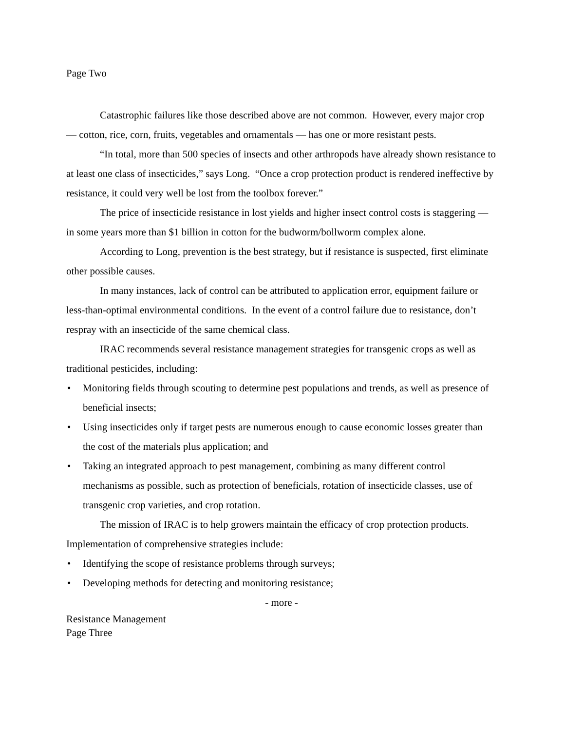Page Two
Catastrophic failures like those described above are not common. However, every major crop — cotton, rice, corn, fruits, vegetables and ornamentals — has one or more resistant pests.
“In total, more than 500 species of insects and other arthropods have already shown resistance to at least one class of insecticides,” says Long. “Once a crop protection product is rendered ineffective by resistance, it could very well be lost from the toolbox forever.”
The price of insecticide resistance in lost yields and higher insect control costs is staggering — in some years more than $1 billion in cotton for the budworm/bollworm complex alone.
According to Long, prevention is the best strategy, but if resistance is suspected, first eliminate other possible causes.
In many instances, lack of control can be attributed to application error, equipment failure or less-than-optimal environmental conditions. In the event of a control failure due to resistance, don’t respray with an insecticide of the same chemical class.
IRAC recommends several resistance management strategies for transgenic crops as well as traditional pesticides, including:
• Monitoring fields through scouting to determine pest populations and trends, as well as presence of beneficial insects;
• Using insecticides only if target pests are numerous enough to cause economic losses greater than the cost of the materials plus application; and
• Taking an integrated approach to pest management, combining as many different control mechanisms as possible, such as protection of beneficials, rotation of insecticide classes, use of transgenic crop varieties, and crop rotation.
The mission of IRAC is to help growers maintain the efficacy of crop protection products. Implementation of comprehensive strategies include:
• Identifying the scope of resistance problems through surveys;
• Developing methods for detecting and monitoring resistance;
- more -
Resistance Management
Page Three